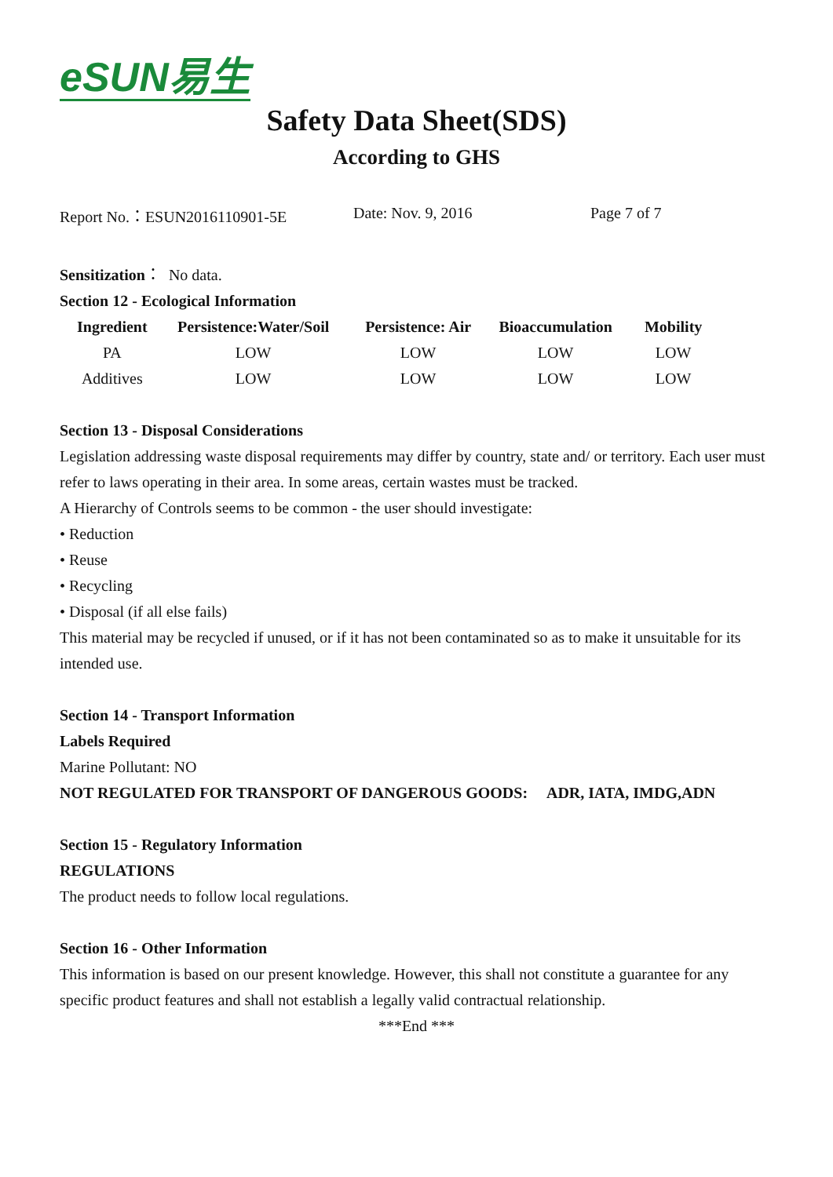eSUN易生
Safety Data Sheet(SDS)
According to GHS
Report No.：ESUN2016110901-5E Date: Nov. 9, 2016 Page 7 of 7
Sensitization： No data.
Section 12 - Ecological Information
| Ingredient | Persistence:Water/Soil | Persistence: Air | Bioaccumulation | Mobility |
| --- | --- | --- | --- | --- |
| PA | LOW | LOW | LOW | LOW |
| Additives | LOW | LOW | LOW | LOW |
Section 13 - Disposal Considerations
Legislation addressing waste disposal requirements may differ by country, state and/ or territory. Each user must refer to laws operating in their area. In some areas, certain wastes must be tracked.
A Hierarchy of Controls seems to be common - the user should investigate:
• Reduction
• Reuse
• Recycling
• Disposal (if all else fails)
This material may be recycled if unused, or if it has not been contaminated so as to make it unsuitable for its intended use.
Section 14 - Transport Information
Labels Required
Marine Pollutant: NO
NOT REGULATED FOR TRANSPORT OF DANGEROUS GOODS: ADR, IATA, IMDG,ADN
Section 15 - Regulatory Information
REGULATIONS
The product needs to follow local regulations.
Section 16 - Other Information
This information is based on our present knowledge. However, this shall not constitute a guarantee for any specific product features and shall not establish a legally valid contractual relationship.
***End ***